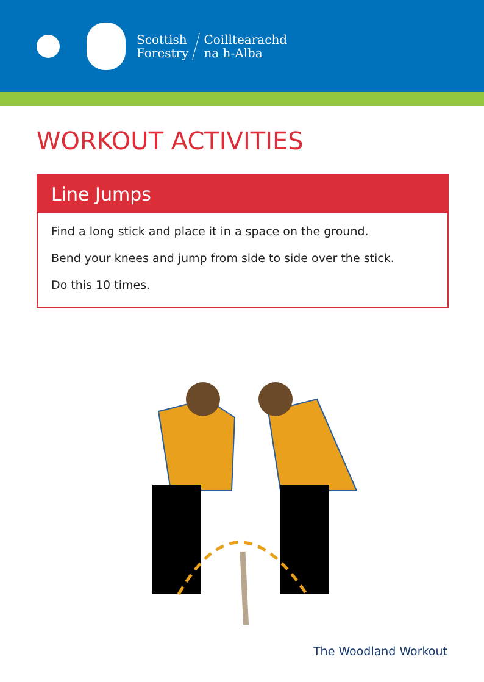Scottish
Forestry
Coilltearachd
na h-Alba
WORKOUT ACTIVITIES
Line Jumps
Find a long stick and place it in a space on the ground.
Bend your knees and jump from side to side over the stick.
Do this 10 times.
The Woodland Workout